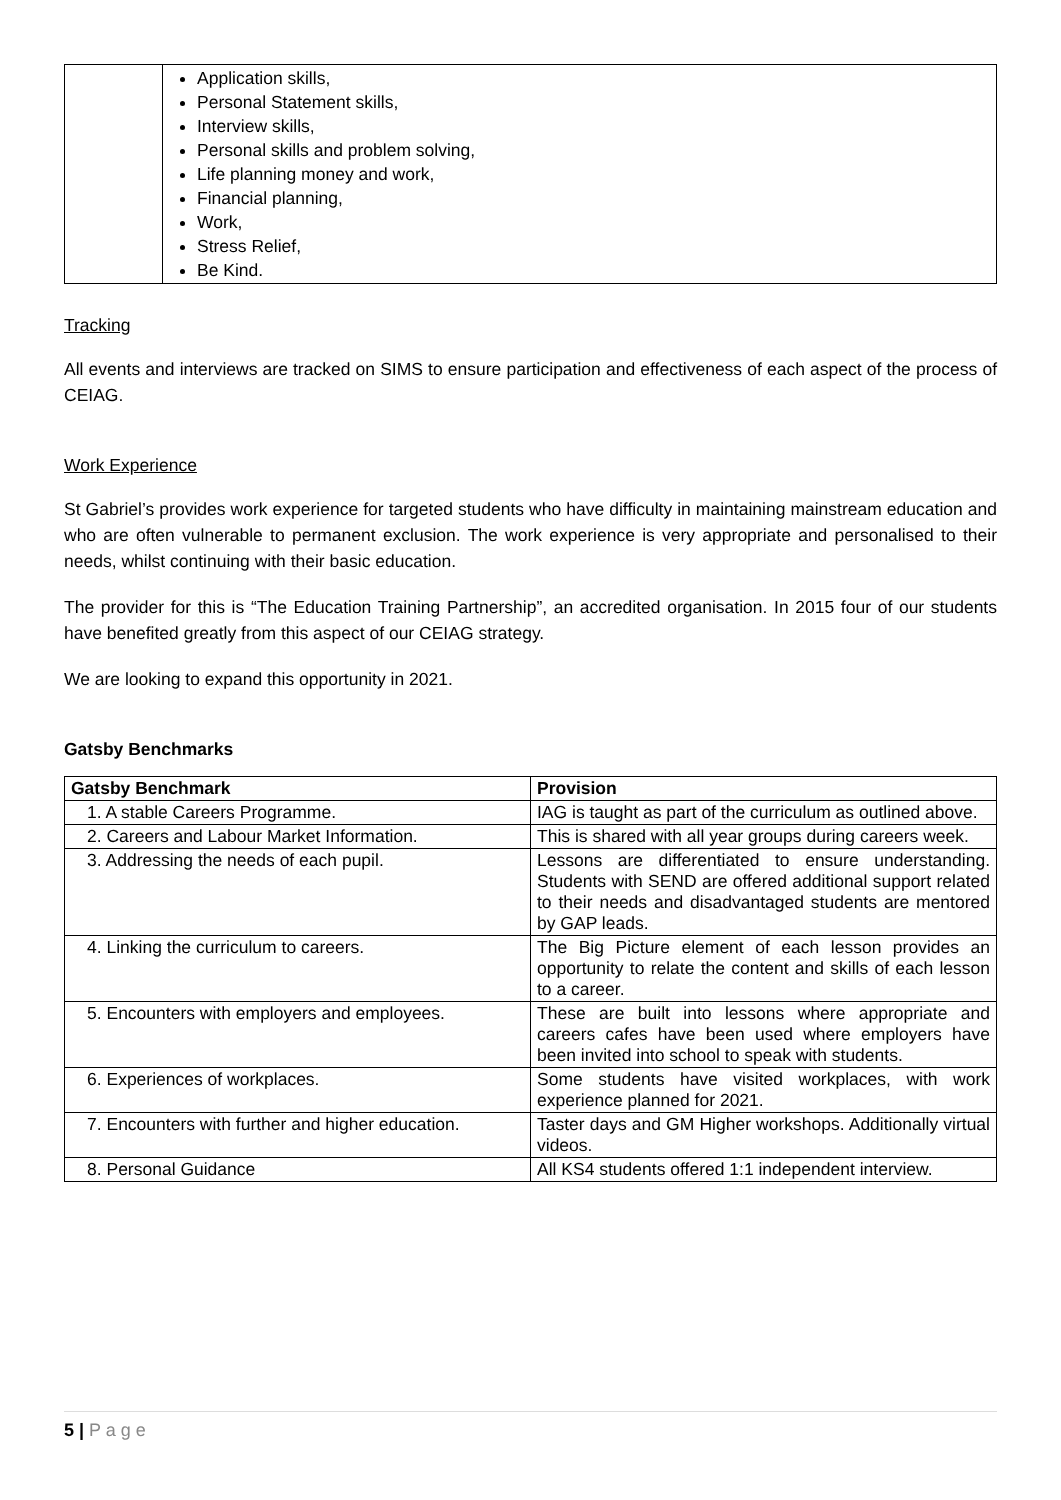| | Application skills, Personal Statement skills, Interview skills, Personal skills and problem solving, Life planning money and work, Financial planning, Work, Stress Relief, Be Kind. |
Tracking
All events and interviews are tracked on SIMS to ensure participation and effectiveness of each aspect of the process of CEIAG.
Work Experience
St Gabriel’s provides work experience for targeted students who have difficulty in maintaining mainstream education and who are often vulnerable to permanent exclusion. The work experience is very appropriate and personalised to their needs, whilst continuing with their basic education.
The provider for this is “The Education Training Partnership”, an accredited organisation. In 2015 four of our students have benefited greatly from this aspect of our CEIAG strategy.
We are looking to expand this opportunity in 2021.
Gatsby Benchmarks
| Gatsby Benchmark | Provision |
| --- | --- |
| 1. A stable Careers Programme. | IAG is taught as part of the curriculum as outlined above. |
| 2. Careers and Labour Market Information. | This is shared with all year groups during careers week. |
| 3. Addressing the needs of each pupil. | Lessons are differentiated to ensure understanding. Students with SEND are offered additional support related to their needs and disadvantaged students are mentored by GAP leads. |
| 4. Linking the curriculum to careers. | The Big Picture element of each lesson provides an opportunity to relate the content and skills of each lesson to a career. |
| 5. Encounters with employers and employees. | These are built into lessons where appropriate and careers cafes have been used where employers have been invited into school to speak with students. |
| 6. Experiences of workplaces. | Some students have visited workplaces, with work experience planned for 2021. |
| 7. Encounters with further and higher education. | Taster days and GM Higher workshops. Additionally virtual videos. |
| 8. Personal Guidance | All KS4 students offered 1:1 independent interview. |
5 | P a g e